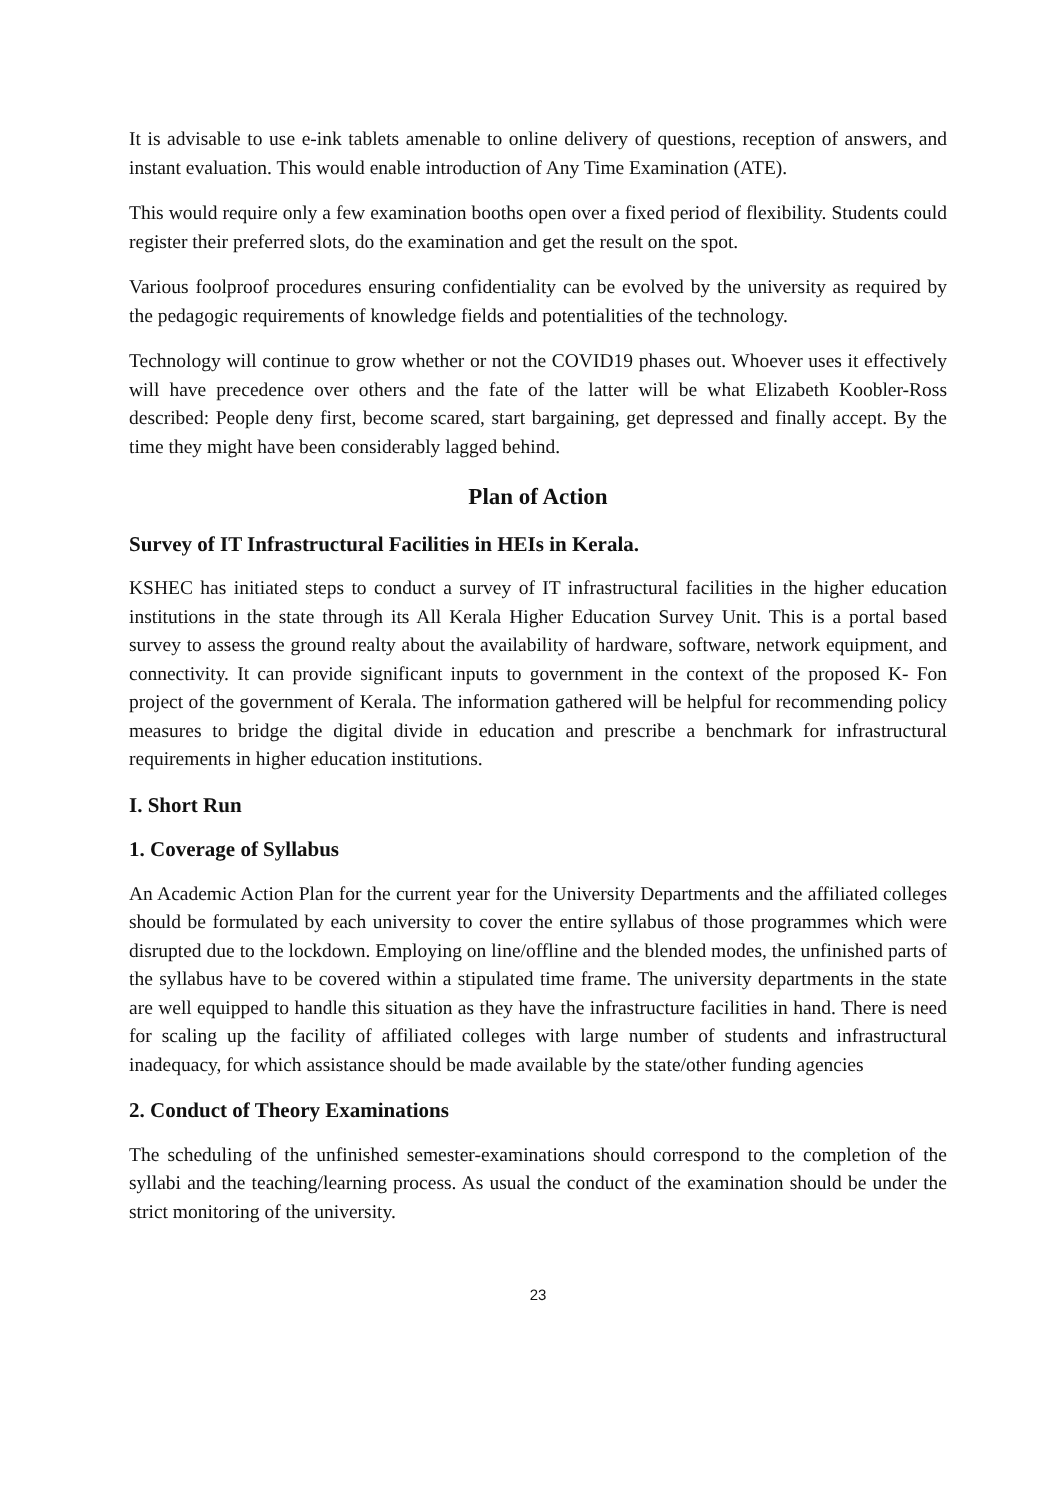It is advisable to use e-ink tablets amenable to online delivery of questions, reception of answers, and instant evaluation. This would enable introduction of Any Time Examination (ATE).
This would require only a few examination booths open over a fixed period of flexibility. Students could register their preferred slots, do the examination and get the result on the spot.
Various foolproof procedures ensuring confidentiality can be evolved by the university as required by the pedagogic requirements of knowledge fields and potentialities of the technology.
Technology will continue to grow whether or not the COVID19 phases out. Whoever uses it effectively will have precedence over others and the fate of the latter will be what Elizabeth Koobler-Ross described: People deny first, become scared, start bargaining, get depressed and finally accept. By the time they might have been considerably lagged behind.
Plan of Action
Survey of IT Infrastructural Facilities in HEIs in Kerala.
KSHEC has initiated steps to conduct a survey of IT infrastructural facilities in the higher education institutions in the state through its All Kerala Higher Education Survey Unit. This is a portal based survey to assess the ground realty about the availability of hardware, software, network equipment, and connectivity. It can provide significant inputs to government in the context of the proposed K- Fon project of the government of Kerala. The information gathered will be helpful for recommending policy measures to bridge the digital divide in education and prescribe a benchmark for infrastructural requirements in higher education institutions.
I. Short Run
1. Coverage of Syllabus
An Academic Action Plan for the current year for the University Departments and the affiliated colleges should be formulated by each university to cover the entire syllabus of those programmes which were disrupted due to the lockdown. Employing on line/offline and the blended modes, the unfinished parts of the syllabus have to be covered within a stipulated time frame. The university departments in the state are well equipped to handle this situation as they have the infrastructure facilities in hand. There is need for scaling up the facility of affiliated colleges with large number of students and infrastructural inadequacy, for which assistance should be made available by the state/other funding agencies
2. Conduct of Theory Examinations
The scheduling of the unfinished semester-examinations should correspond to the completion of the syllabi and the teaching/learning process. As usual the conduct of the examination should be under the strict monitoring of the university.
23